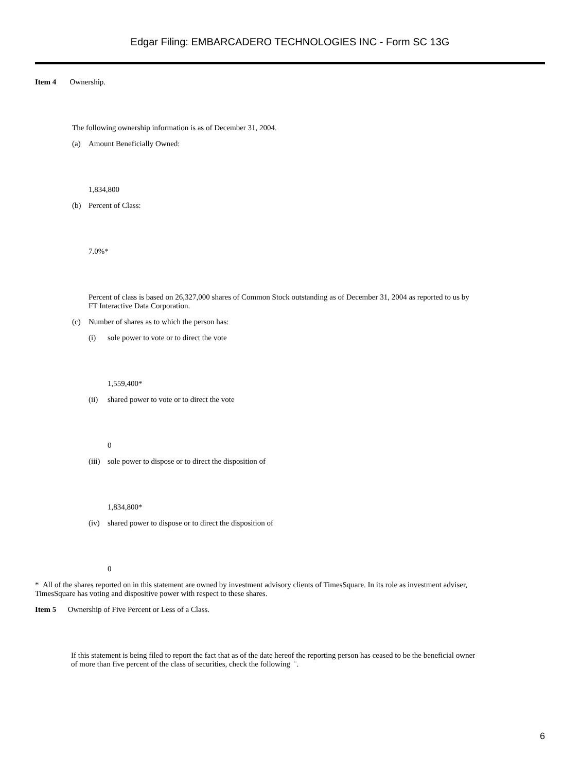Edgar Filing: EMBARCADERO TECHNOLOGIES INC - Form SC 13G
Item 4 Ownership.
The following ownership information is as of December 31, 2004.
(a) Amount Beneficially Owned:
1,834,800
(b) Percent of Class:
7.0%*
Percent of class is based on 26,327,000 shares of Common Stock outstanding as of December 31, 2004 as reported to us by FT Interactive Data Corporation.
(c) Number of shares as to which the person has:
(i) sole power to vote or to direct the vote
1,559,400*
(ii) shared power to vote or to direct the vote
0
(iii) sole power to dispose or to direct the disposition of
1,834,800*
(iv) shared power to dispose or to direct the disposition of
0
* All of the shares reported on in this statement are owned by investment advisory clients of TimesSquare. In its role as investment adviser, TimesSquare has voting and dispositive power with respect to these shares.
Item 5 Ownership of Five Percent or Less of a Class.
If this statement is being filed to report the fact that as of the date hereof the reporting person has ceased to be the beneficial owner of more than five percent of the class of securities, check the following ¨.
6